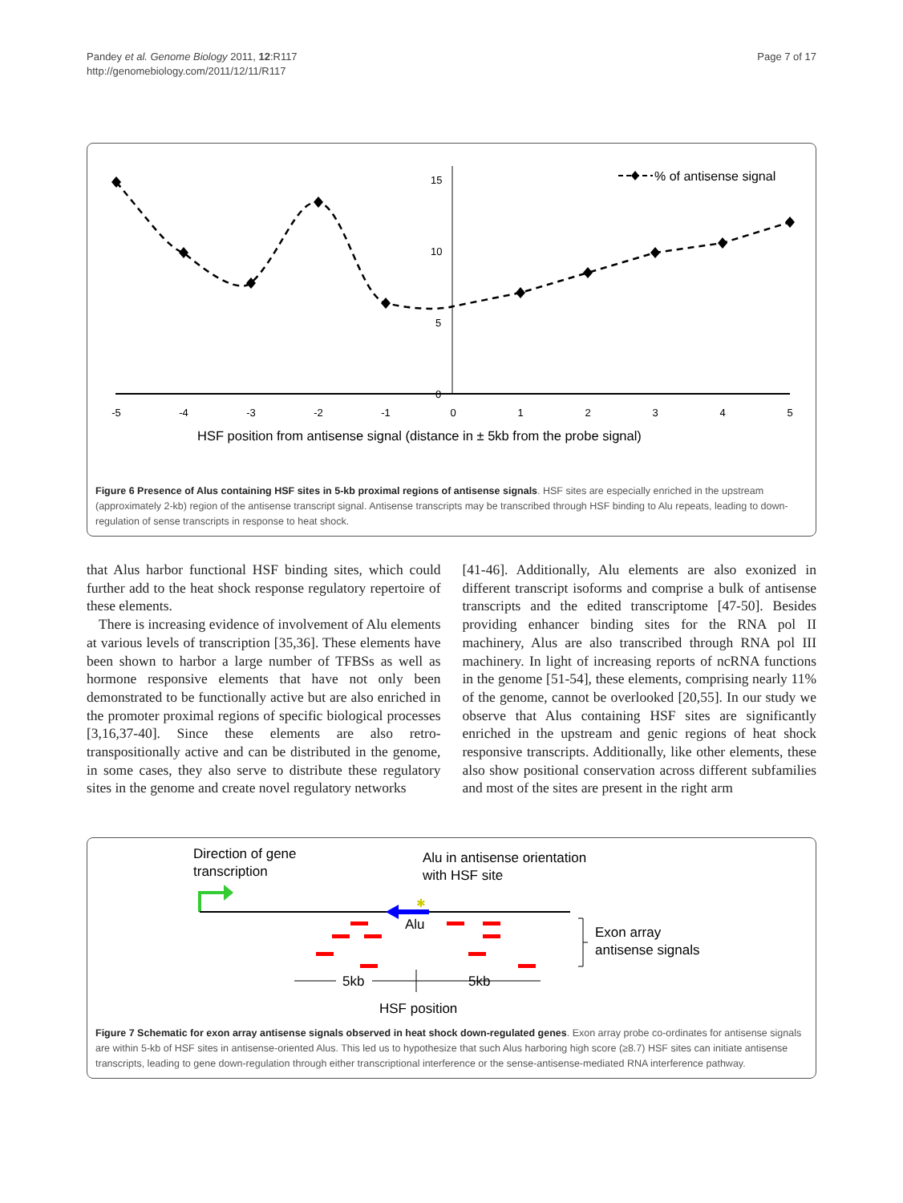Pandey et al. Genome Biology 2011, 12:R117
http://genomebiology.com/2011/12/11/R117
Page 7 of 17
15
10
5
0
-5
-4
-3
-2
-1
0
1
2
3
4
5
% of antisense signal
HSF position from antisense signal (distance in ± 5kb from the probe signal)
Figure 6 Presence of Alus containing HSF sites in 5-kb proximal regions of antisense signals. HSF sites are especially enriched in the upstream (approximately 2-kb) region of the antisense transcript signal. Antisense transcripts may be transcribed through HSF binding to Alu repeats, leading to down-regulation of sense transcripts in response to heat shock.
that Alus harbor functional HSF binding sites, which could further add to the heat shock response regulatory repertoire of these elements.
There is increasing evidence of involvement of Alu elements at various levels of transcription [35,36]. These elements have been shown to harbor a large number of TFBSs as well as hormone responsive elements that have not only been demonstrated to be functionally active but are also enriched in the promoter proximal regions of specific biological processes [3,16,37-40]. Since these elements are also retro-transpositionally active and can be distributed in the genome, in some cases, they also serve to distribute these regulatory sites in the genome and create novel regulatory networks
[41-46]. Additionally, Alu elements are also exonized in different transcript isoforms and comprise a bulk of antisense transcripts and the edited transcriptome [47-50]. Besides providing enhancer binding sites for the RNA pol II machinery, Alus are also transcribed through RNA pol III machinery. In light of increasing reports of ncRNA functions in the genome [51-54], these elements, comprising nearly 11% of the genome, cannot be overlooked [20,55]. In our study we observe that Alus containing HSF sites are significantly enriched in the upstream and genic regions of heat shock responsive transcripts. Additionally, like other elements, these also show positional conservation across different subfamilies and most of the sites are present in the right arm
Direction of gene
transcription
Alu in antisense orientation
with HSF site
✱
Alu
Exon array
antisense signals
5kb
5kb
HSF position
Figure 7 Schematic for exon array antisense signals observed in heat shock down-regulated genes. Exon array probe co-ordinates for antisense signals are within 5-kb of HSF sites in antisense-oriented Alus. This led us to hypothesize that such Alus harboring high score (≥8.7) HSF sites can initiate antisense transcripts, leading to gene down-regulation through either transcriptional interference or the sense-antisense-mediated RNA interference pathway.